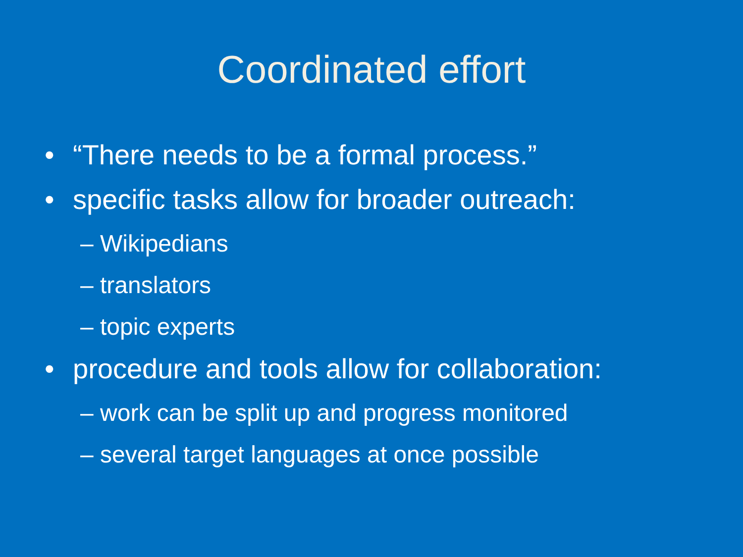Coordinated effort
• “There needs to be a formal process.”
• specific tasks allow for broader outreach:
– Wikipedians
– translators
– topic experts
• procedure and tools allow for collaboration:
– work can be split up and progress monitored
– several target languages at once possible